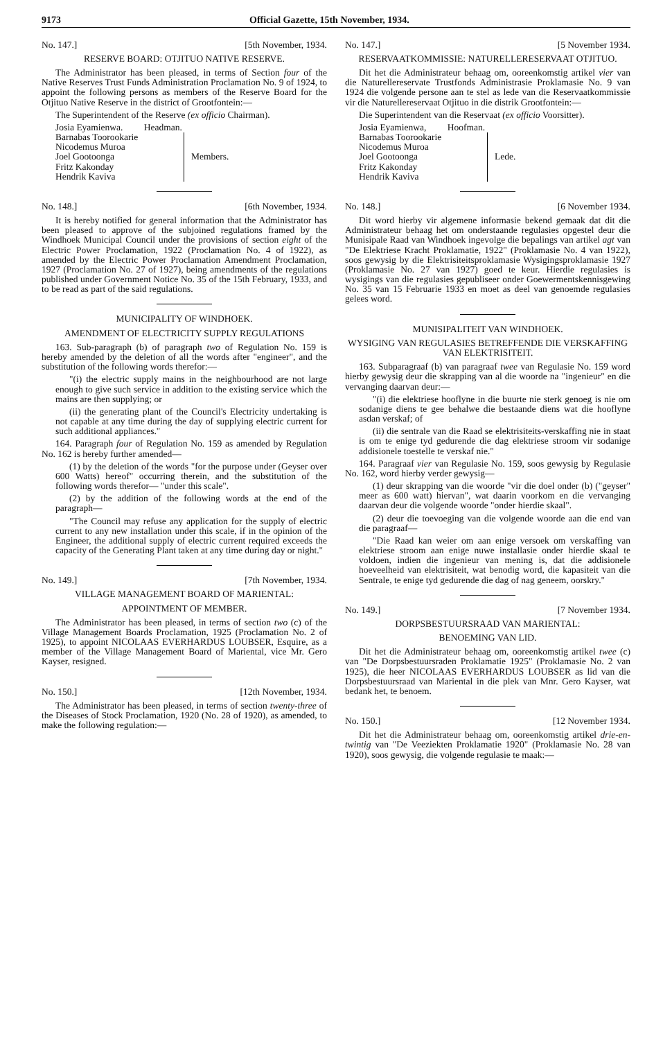9173 Official Gazette, 15th November, 1934.
No. 147.] [5th November, 1934.
RESERVE BOARD: OTJITUO NATIVE RESERVE.
The Administrator has been pleased, in terms of Section four of the Native Reserves Trust Funds Administration Proclamation No. 9 of 1924, to appoint the following persons as members of the Reserve Board for the Otjituo Native Reserve in the district of Grootfontein:—
The Superintendent of the Reserve (ex officio Chairman).
Josia Eyamienwa. Headman.
Barnabas Toorookarie
Nicodemus Muroa
Joel Gootoonga
Fritz Kakonday
Hendrik Kaviva
Members.
No. 148.] [6th November, 1934.
It is hereby notified for general information that the Administrator has been pleased to approve of the subjoined regulations framed by the Windhoek Municipal Council under the provisions of section eight of the Electric Power Proclamation, 1922 (Proclamation No. 4 of 1922), as amended by the Electric Power Proclamation Amendment Proclamation, 1927 (Proclamation No. 27 of 1927), being amendments of the regulations published under Government Notice No. 35 of the 15th February, 1933, and to be read as part of the said regulations.
MUNICIPALITY OF WINDHOEK.
AMENDMENT OF ELECTRICITY SUPPLY REGULATIONS
163. Sub-paragraph (b) of paragraph two of Regulation No. 159 is hereby amended by the deletion of all the words after "engineer", and the substitution of the following words therefor:—
"(i) the electric supply mains in the neighbourhood are not large enough to give such service in addition to the existing service which the mains are then supplying; or
(ii) the generating plant of the Council's Electricity undertaking is not capable at any time during the day of supplying electric current for such additional appliances."
164. Paragraph four of Regulation No. 159 as amended by Regulation No. 162 is hereby further amended—
(1) by the deletion of the words "for the purpose under (Geyser over 600 Watts) hereof" occurring therein, and the substitution of the following words therefor— "under this scale".
(2) by the addition of the following words at the end of the paragraph—
"The Council may refuse any application for the supply of electric current to any new installation under this scale, if in the opinion of the Engineer, the additional supply of electric current required exceeds the capacity of the Generating Plant taken at any time during day or night."
No. 149.] [7th November, 1934.
VILLAGE MANAGEMENT BOARD OF MARIENTAL:
APPOINTMENT OF MEMBER.
The Administrator has been pleased, in terms of section two (c) of the Village Management Boards Proclamation, 1925 (Proclamation No. 2 of 1925), to appoint NICOLAAS EVERHARDUS LOUBSER, Esquire, as a member of the Village Management Board of Mariental, vice Mr. Gero Kayser, resigned.
No. 150.] [12th November, 1934.
The Administrator has been pleased, in terms of section twenty-three of the Diseases of Stock Proclamation, 1920 (No. 28 of 1920), as amended, to make the following regulation:—
No. 147.] [5 November 1934.
RESERVAATKOMMISSIE: NATURELLERESERVAAT OTJITUO.
Dit het die Administrateur behaag om, ooreenkomstig artikel vier van die Naturellereservate Trustfonds Administrasie Proklamasie No. 9 van 1924 die volgende persone aan te stel as lede van die Reservaatkommissie vir die Naturellereservaat Otjituo in die distrik Grootfontein:—
Die Superintendent van die Reservaat (ex officio Voorsitter).
Josia Eyamienwa, Hoofman.
Barnabas Toorookarie
Nicodemus Muroa
Joel Gootoonga
Fritz Kakonday
Hendrik Kaviva
Lede.
No. 148.] [6 November 1934.
Dit word hierby vir algemene informasie bekend gemaak dat dit die Administrateur behaag het om onderstaande regulasies opgestel deur die Munisipale Raad van Windhoek ingevolge die bepalings van artikel agt van "De Elektriese Kracht Proklamatie, 1922" (Proklamasie No. 4 van 1922), soos gewysig by die Elektrisiteitsproklamasie Wysigingsproklamasie 1927 (Proklamasie No. 27 van 1927) goed te keur. Hierdie regulasies is wysigings van die regulasies gepubliseer onder Goewermentskennisgewing No. 35 van 15 Februarie 1933 en moet as deel van genoemde regulasies gelees word.
MUNISIPALITEIT VAN WINDHOEK.
WYSIGING VAN REGULASIES BETREFFENDE DIE VERSKAFFING VAN ELEKTRISITEIT.
163. Subparagraaf (b) van paragraaf twee van Regulasie No. 159 word hierby gewysig deur die skrapping van al die woorde na "ingenieur" en die vervanging daarvan deur:—
"(i) die elektriese hooflyne in die buurte nie sterk genoeg is nie om sodanige diens te gee behalwe die bestaande diens wat die hooflyne asdan verskaf; of
(ii) die sentrale van die Raad se elektrisiteits-verskaffing nie in staat is om te enige tyd gedurende die dag elektriese stroom vir sodanige addisionele toestelle te verskaf nie."
164. Paragraaf vier van Regulasie No. 159, soos gewysig by Regulasie No. 162, word hierby verder gewysig—
(1) deur skrapping van die woorde "vir die doel onder (b) ("geyser" meer as 600 watt) hiervan", wat daarin voorkom en die vervanging daarvan deur die volgende woorde "onder hierdie skaal".
(2) deur die toevoeging van die volgende woorde aan die end van die paragraaf—
"Die Raad kan weier om aan enige versoek om verskaffing van elektriese stroom aan enige nuwe installasie onder hierdie skaal te voldoen, indien die ingenieur van mening is, dat die addisionele hoeveelheid van elektrisiteit, wat benodig word, die kapasiteit van die Sentrale, te enige tyd gedurende die dag of nag geneem, oorskry."
No. 149.] [7 November 1934.
DORPSBESTUURSRAAD VAN MARIENTAL:
BENOEMING VAN LID.
Dit het die Administrateur behaag om, ooreenkomstig artikel twee (c) van "De Dorpsbestuursraden Proklamatie 1925" (Proklamasie No. 2 van 1925), die heer NICOLAAS EVERHARDUS LOUBSER as lid van die Dorpsbestuursraad van Mariental in die plek van Mnr. Gero Kayser, wat bedank het, te benoem.
No. 150.] [12 November 1934.
Dit het die Administrateur behaag om, ooreenkomstig artikel drie-en-twintig van "De Veeziekten Proklamatie 1920" (Proklamasie No. 28 van 1920), soos gewysig, die volgende regulasie te maak:—